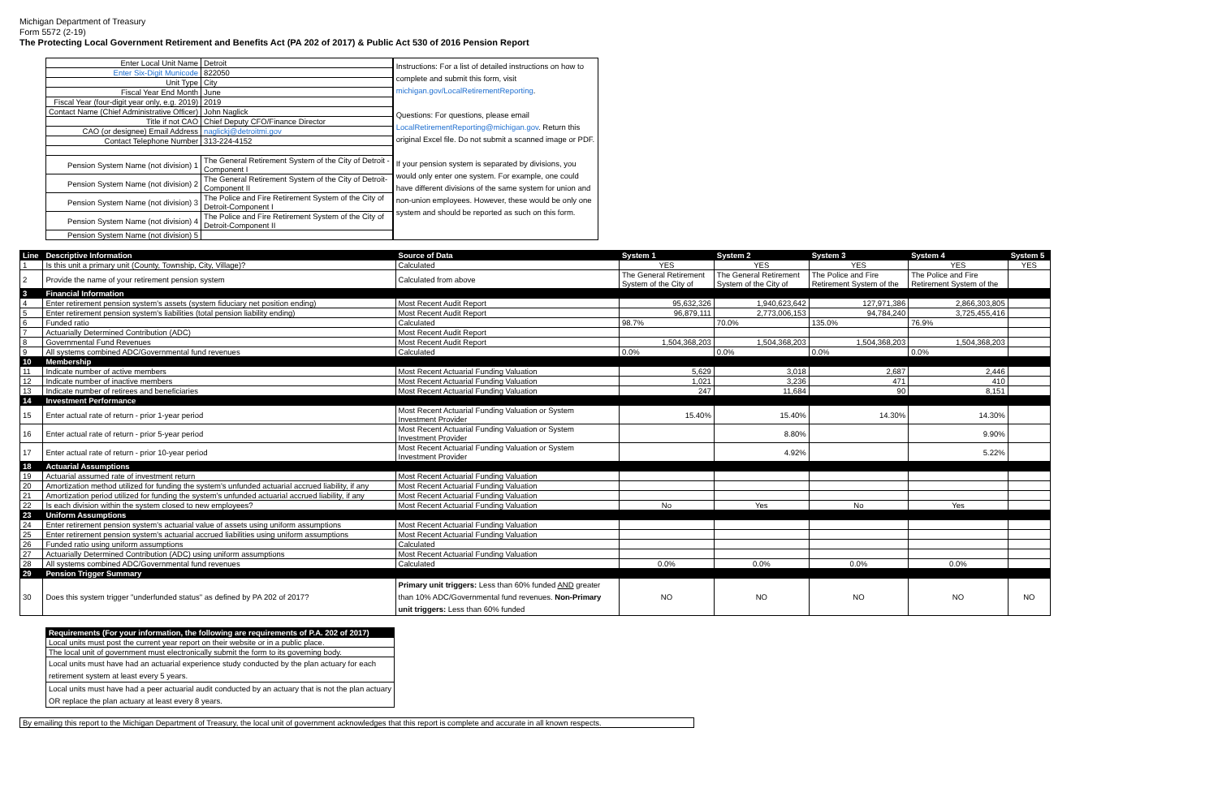Michigan Department of Treasury
Form 5572 (2-19)
The Protecting Local Government Retirement and Benefits Act (PA 202 of 2017) & Public Act 530 of 2016 Pension Report
| Enter Local Unit Name | Detroit |
| Enter Six-Digit Municode | 822050 |
| Unit Type | City |
| Fiscal Year End Month | June |
| Fiscal Year (four-digit year only, e.g. 2019) | 2019 |
| Contact Name (Chief Administrative Officer) | John Naglick |
| Title if not CAO | Chief Deputy CFO/Finance Director |
| CAO (or designee) Email Address | naglickj@detroitmi.gov |
| Contact Telephone Number | 313-224-4152 |
| Pension System Name (not division) 1 | The General Retirement System of the City of Detroit - Component I |
| Pension System Name (not division) 2 | The General Retirement System of the City of Detroit- Component II |
| Pension System Name (not division) 3 | The Police and Fire Retirement System of the City of Detroit-Component I |
| Pension System Name (not division) 4 | The Police and Fire Retirement System of the City of Detroit-Component II |
| Pension System Name (not division) 5 | |
Instructions: For a list of detailed instructions on how to complete and submit this form, visit michigan.gov/LocalRetirementReporting.
Questions: For questions, please email LocalRetirementReporting@michigan.gov. Return this original Excel file. Do not submit a scanned image or PDF.
If your pension system is separated by divisions, you would only enter one system. For example, one could have different divisions of the same system for union and non-union employees. However, these would be only one system and should be reported as such on this form.
| Line | Descriptive Information | Source of Data | System 1 | System 2 | System 3 | System 4 | System 5 |
| --- | --- | --- | --- | --- | --- | --- | --- |
| 1 | Is this unit a primary unit (County, Township, City, Village)? | Calculated | YES | YES | YES | YES | YES |
| 2 | Provide the name of your retirement pension system | Calculated from above | The General Retirement System of the City of | The General Retirement System of the City of | The Police and Fire Retirement System of the | The Police and Fire Retirement System of the | |
| 3 | Financial Information | | | | | | |
| 4 | Enter retirement pension system's assets (system fiduciary net position ending) | Most Recent Audit Report | 95,632,326 | 1,940,623,642 | 127,971,386 | 2,866,303,805 | |
| 5 | Enter retirement pension system's liabilities (total pension liability ending) | Most Recent Audit Report | 96,879,111 | 2,773,006,153 | 94,784,240 | 3,725,455,416 | |
| 6 | Funded ratio | Calculated | 98.7% | 70.0% | 135.0% | 76.9% | |
| 7 | Actuarially Determined Contribution (ADC) | Most Recent Audit Report | | | | | |
| 8 | Governmental Fund Revenues | Most Recent Audit Report | 1,504,368,203 | 1,504,368,203 | 1,504,368,203 | 1,504,368,203 | |
| 9 | All systems combined ADC/Governmental fund revenues | Calculated | 0.0% | 0.0% | 0.0% | 0.0% | |
| 10 | Membership | | | | | | |
| 11 | Indicate number of active members | Most Recent Actuarial Funding Valuation | 5,629 | 3,018 | 2,687 | 2,446 | |
| 12 | Indicate number of inactive members | Most Recent Actuarial Funding Valuation | 1,021 | 3,236 | 471 | 410 | |
| 13 | Indicate number of retirees and beneficiaries | Most Recent Actuarial Funding Valuation | 247 | 11,684 | 90 | 8,151 | |
| 14 | Investment Performance | | | | | | |
| 15 | Enter actual rate of return - prior 1-year period | Most Recent Actuarial Funding Valuation or System Investment Provider | 15.40% | 15.40% | 14.30% | 14.30% | |
| 16 | Enter actual rate of return - prior 5-year period | Most Recent Actuarial Funding Valuation or System Investment Provider | | 8.80% | | 9.90% | |
| 17 | Enter actual rate of return - prior 10-year period | Most Recent Actuarial Funding Valuation or System Investment Provider | | 4.92% | | 5.22% | |
| 18 | Actuarial Assumptions | | | | | | |
| 19 | Actuarial assumed rate of investment return | Most Recent Actuarial Funding Valuation | | | | | |
| 20 | Amortization method utilized for funding the system's unfunded actuarial accrued liability, if any | Most Recent Actuarial Funding Valuation | | | | | |
| 21 | Amortization period utilized for funding the system's unfunded actuarial accrued liability, if any | Most Recent Actuarial Funding Valuation | | | | | |
| 22 | Is each division within the system closed to new employees? | Most Recent Actuarial Funding Valuation | No | Yes | No | Yes | |
| 23 | Uniform Assumptions | | | | | | |
| 24 | Enter retirement pension system's actuarial value of assets using uniform assumptions | Most Recent Actuarial Funding Valuation | | | | | |
| 25 | Enter retirement pension system's actuarial accrued liabilities using uniform assumptions | Most Recent Actuarial Funding Valuation | | | | | |
| 26 | Funded ratio using uniform assumptions | Calculated | | | | | |
| 27 | Actuarially Determined Contribution (ADC) using uniform assumptions | Most Recent Actuarial Funding Valuation | | | | | |
| 28 | All systems combined ADC/Governmental fund revenues | Calculated | 0.0% | 0.0% | 0.0% | 0.0% | |
| 29 | Pension Trigger Summary | | | | | | |
| 30 | Does this system trigger "underfunded status" as defined by PA 202 of 2017? | Primary unit triggers: Less than 60% funded AND greater than 10% ADC/Governmental fund revenues. Non-Primary unit triggers: Less than 60% funded | NO | NO | NO | NO | NO |
| Requirements (For your information, the following are requirements of P.A. 202 of 2017) |
| --- |
| Local units must post the current year report on their website or in a public place. |
| The local unit of government must electronically submit the form to its governing body. |
| Local units must have had an actuarial experience study conducted by the plan actuary for each retirement system at least every 5 years. |
| Local units must have had a peer actuarial audit conducted by an actuary that is not the plan actuary OR replace the plan actuary at least every 8 years. |
By emailing this report to the Michigan Department of Treasury, the local unit of government acknowledges that this report is complete and accurate in all known respects.